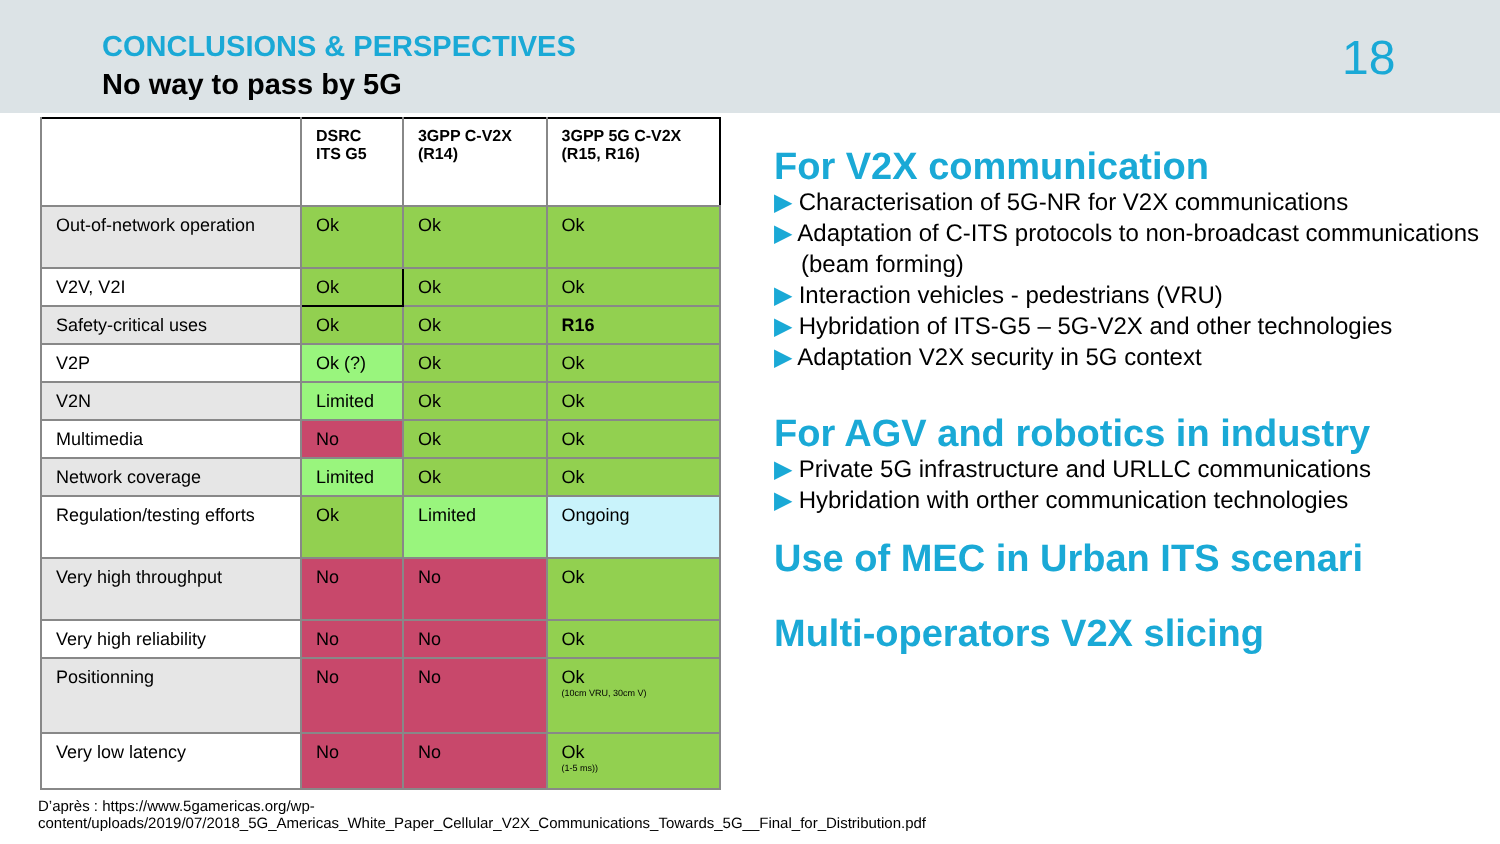CONCLUSIONS & PERSPECTIVES
No way to pass by 5G 18
| | DSRC ITS G5 | 3GPP C-V2X (R14) | 3GPP 5G C-V2X (R15, R16) |
| --- | --- | --- | --- |
| Out-of-network operation | Ok | Ok | Ok |
| V2V, V2I | Ok | Ok | Ok |
| Safety-critical uses | Ok | Ok | R16 |
| V2P | Ok (?) | Ok | Ok |
| V2N | Limited | Ok | Ok |
| Multimedia | No | Ok | Ok |
| Network coverage | Limited | Ok | Ok |
| Regulation/testing efforts | Ok | Limited | Ongoing |
| Very high throughput | No | No | Ok |
| Very high reliability | No | No | Ok |
| Positionning | No | No | Ok (10cm VRU, 30cm V) |
| Very low latency | No | No | Ok (1-5 ms)) |
For V2X communication
▶ Characterisation of 5G-NR for V2X communications
▶ Adaptation of C-ITS protocols to non-broadcast communications
(beam forming)
▶ Interaction vehicles - pedestrians (VRU)
▶ Hybridation of ITS-G5 – 5G-V2X and other technologies
▶ Adaptation V2X security in 5G context
For AGV and robotics in industry
▶ Private 5G infrastructure and URLLC communications
▶ Hybridation with orther communication technologies
Use of MEC in Urban ITS scenari
Multi-operators V2X slicing
D’après : https://www.5gamericas.org/wp-
content/uploads/2019/07/2018_5G_Americas_White_Paper_Cellular_V2X_Communications_Towards_5G__Final_for_Distribution.pdf